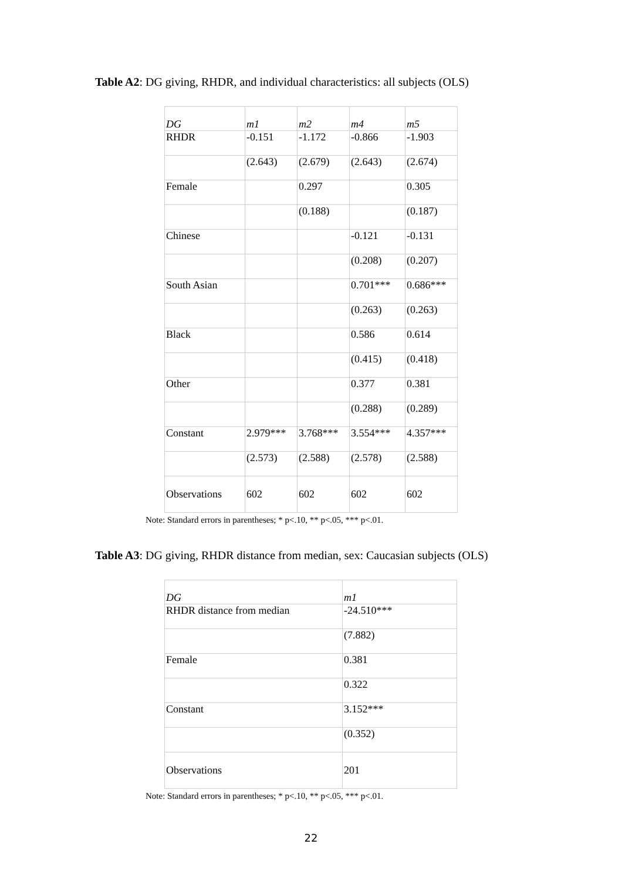Table A2: DG giving, RHDR, and individual characteristics: all subjects (OLS)
| DG | m1 | m2 | m4 | m5 |
| --- | --- | --- | --- | --- |
| RHDR | -0.151 | -1.172 | -0.866 | -1.903 |
| | (2.643) | (2.679) | (2.643) | (2.674) |
| Female | | 0.297 | | 0.305 |
| | | (0.188) | | (0.187) |
| Chinese | | | -0.121 | -0.131 |
| | | | (0.208) | (0.207) |
| South Asian | | | 0.701*** | 0.686*** |
| | | | (0.263) | (0.263) |
| Black | | | 0.586 | 0.614 |
| | | | (0.415) | (0.418) |
| Other | | | 0.377 | 0.381 |
| | | | (0.288) | (0.289) |
| Constant | 2.979*** | 3.768*** | 3.554*** | 4.357*** |
| | (2.573) | (2.588) | (2.578) | (2.588) |
| Observations | 602 | 602 | 602 | 602 |
Note: Standard errors in parentheses; * p<.10, ** p<.05, *** p<.01.
Table A3: DG giving, RHDR distance from median, sex: Caucasian subjects (OLS)
| DG | m1 |
| --- | --- |
| RHDR distance from median | -24.510*** |
| | (7.882) |
| Female | 0.381 |
| | 0.322 |
| Constant | 3.152*** |
| | (0.352) |
| Observations | 201 |
Note: Standard errors in parentheses; * p<.10, ** p<.05, *** p<.01.
22